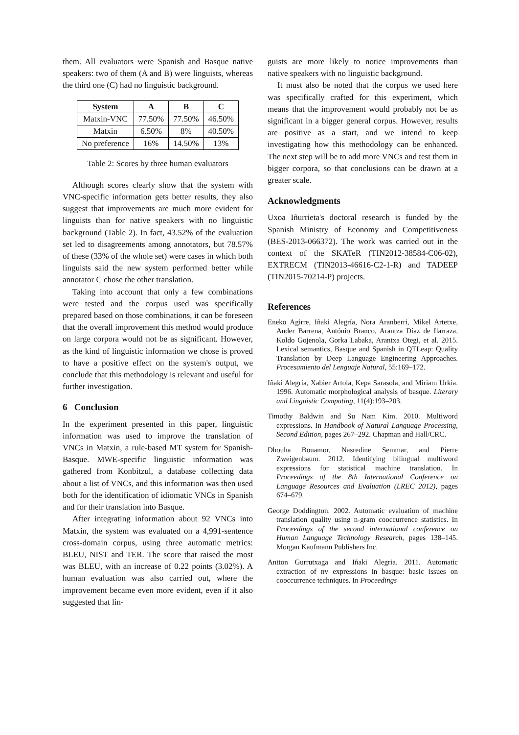them. All evaluators were Spanish and Basque native speakers: two of them (A and B) were linguists, whereas the third one (C) had no linguistic background.
| System | A | B | C |
| --- | --- | --- | --- |
| Matxin-VNC | 77.50% | 77.50% | 46.50% |
| Matxin | 6.50% | 8% | 40.50% |
| No preference | 16% | 14.50% | 13% |
Table 2: Scores by three human evaluators
Although scores clearly show that the system with VNC-specific information gets better results, they also suggest that improvements are much more evident for linguists than for native speakers with no linguistic background (Table 2). In fact, 43.52% of the evaluation set led to disagreements among annotators, but 78.57% of these (33% of the whole set) were cases in which both linguists said the new system performed better while annotator C chose the other translation.
Taking into account that only a few combinations were tested and the corpus used was specifically prepared based on those combinations, it can be foreseen that the overall improvement this method would produce on large corpora would not be as significant. However, as the kind of linguistic information we chose is proved to have a positive effect on the system's output, we conclude that this methodology is relevant and useful for further investigation.
6 Conclusion
In the experiment presented in this paper, linguistic information was used to improve the translation of VNCs in Matxin, a rule-based MT system for Spanish-Basque. MWE-specific linguistic information was gathered from Konbitzul, a database collecting data about a list of VNCs, and this information was then used both for the identification of idiomatic VNCs in Spanish and for their translation into Basque.
After integrating information about 92 VNCs into Matxin, the system was evaluated on a 4,991-sentence cross-domain corpus, using three automatic metrics: BLEU, NIST and TER. The score that raised the most was BLEU, with an increase of 0.22 points (3.02%). A human evaluation was also carried out, where the improvement became even more evident, even if it also suggested that lin-
guists are more likely to notice improvements than native speakers with no linguistic background.
It must also be noted that the corpus we used here was specifically crafted for this experiment, which means that the improvement would probably not be as significant in a bigger general corpus. However, results are positive as a start, and we intend to keep investigating how this methodology can be enhanced. The next step will be to add more VNCs and test them in bigger corpora, so that conclusions can be drawn at a greater scale.
Acknowledgments
Uxoa Iñurrieta's doctoral research is funded by the Spanish Ministry of Economy and Competitiveness (BES-2013-066372). The work was carried out in the context of the SKATeR (TIN2012-38584-C06-02), EXTRECM (TIN2013-46616-C2-1-R) and TADEEP (TIN2015-70214-P) projects.
References
Eneko Agirre, Iñaki Alegría, Nora Aranberri, Mikel Artetxe, Ander Barrena, António Branco, Arantza Díaz de Ilarraza, Koldo Gojenola, Gorka Labaka, Arantxa Otegi, et al. 2015. Lexical semantics, Basque and Spanish in QTLeap: Quality Translation by Deep Language Engineering Approaches. Procesamiento del Lenguaje Natural, 55:169–172.
Iñaki Alegría, Xabier Artola, Kepa Sarasola, and Miriam Urkia. 1996. Automatic morphological analysis of basque. Literary and Linguistic Computing, 11(4):193–203.
Timothy Baldwin and Su Nam Kim. 2010. Multiword expressions. In Handbook of Natural Language Processing, Second Edition, pages 267–292. Chapman and Hall/CRC.
Dhouha Bouamor, Nasredine Semmar, and Pierre Zweigenbaum. 2012. Identifying bilingual multiword expressions for statistical machine translation. In Proceedings of the 8th International Conference on Language Resources and Evaluation (LREC 2012), pages 674–679.
George Doddington. 2002. Automatic evaluation of machine translation quality using n-gram cooccurrence statistics. In Proceedings of the second international conference on Human Language Technology Research, pages 138–145. Morgan Kaufmann Publishers Inc.
Antton Gurrutxaga and Iñaki Alegria. 2011. Automatic extraction of nv expressions in basque: basic issues on cooccurrence techniques. In Proceedings